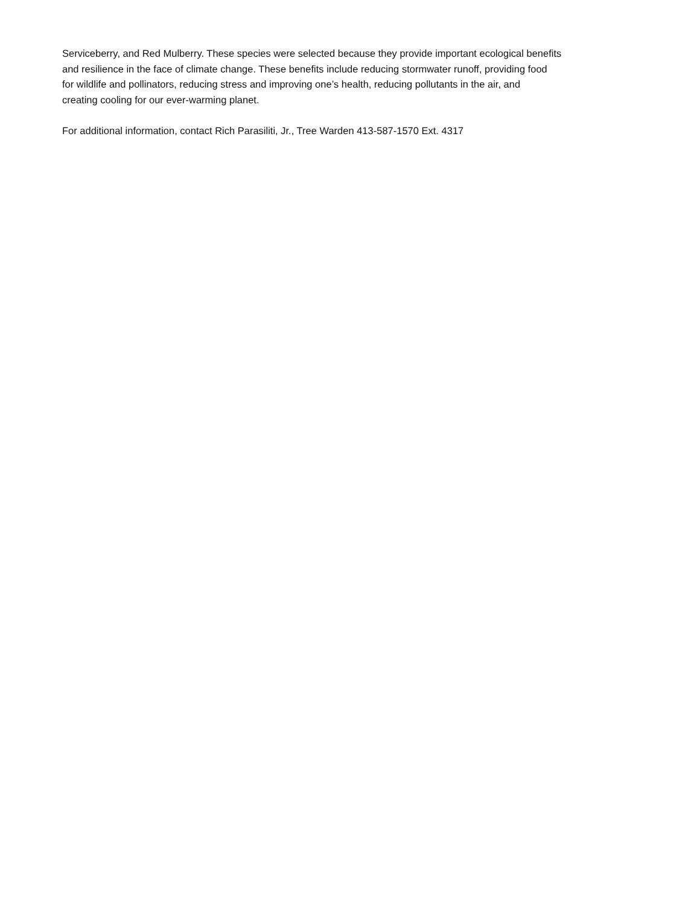Serviceberry, and Red Mulberry. These species were selected because they provide important ecological benefits
and resilience in the face of climate change. These benefits include reducing stormwater runoff, providing food
for wildlife and pollinators, reducing stress and improving one’s health, reducing pollutants in the air, and
creating cooling for our ever-warming planet.
For additional information, contact Rich Parasiliti, Jr., Tree Warden 413-587-1570 Ext. 4317